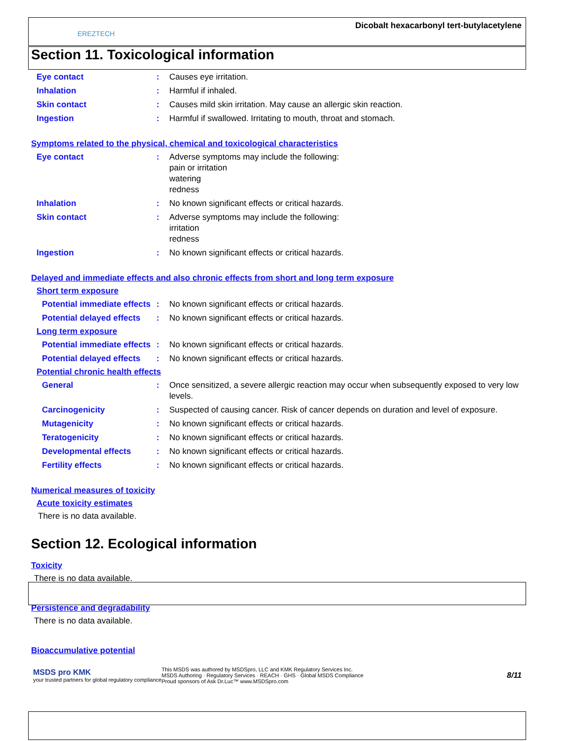EREZTECH
Dicobalt hexacarbonyl tert-butylacetylene
Section 11. Toxicological information
Eye contact : Causes eye irritation.
Inhalation : Harmful if inhaled.
Skin contact : Causes mild skin irritation. May cause an allergic skin reaction.
Ingestion : Harmful if swallowed. Irritating to mouth, throat and stomach.
Symptoms related to the physical, chemical and toxicological characteristics
Eye contact : Adverse symptoms may include the following:
pain or irritation
watering
redness
Inhalation : No known significant effects or critical hazards.
Skin contact : Adverse symptoms may include the following:
irritation
redness
Ingestion : No known significant effects or critical hazards.
Delayed and immediate effects and also chronic effects from short and long term exposure
Short term exposure
Potential immediate effects
: No known significant effects or critical hazards.
Potential delayed effects : No known significant effects or critical hazards.
Long term exposure
Potential immediate effects
: No known significant effects or critical hazards.
Potential delayed effects : No known significant effects or critical hazards.
Potential chronic health effects
General : Once sensitized, a severe allergic reaction may occur when subsequently exposed to very low levels.
Carcinogenicity : Suspected of causing cancer. Risk of cancer depends on duration and level of exposure.
Mutagenicity : No known significant effects or critical hazards.
Teratogenicity : No known significant effects or critical hazards.
Developmental effects : No known significant effects or critical hazards.
Fertility effects : No known significant effects or critical hazards.
Numerical measures of toxicity
Acute toxicity estimates
There is no data available.
Section 12. Ecological information
Toxicity
There is no data available.
Persistence and degradability
There is no data available.
Bioaccumulative potential
MSDS pro KMK
your trusted partners for global regulatory compliance
This MSDS was authored by MSDSpro, LLC and KMK Regulatory Services Inc.
MSDS Authoring · Regulatory Services · REACH · GHS · Global MSDS Compliance
Proud sponsors of Ask Dr.Luc™ www.MSDSpro.com
8/11